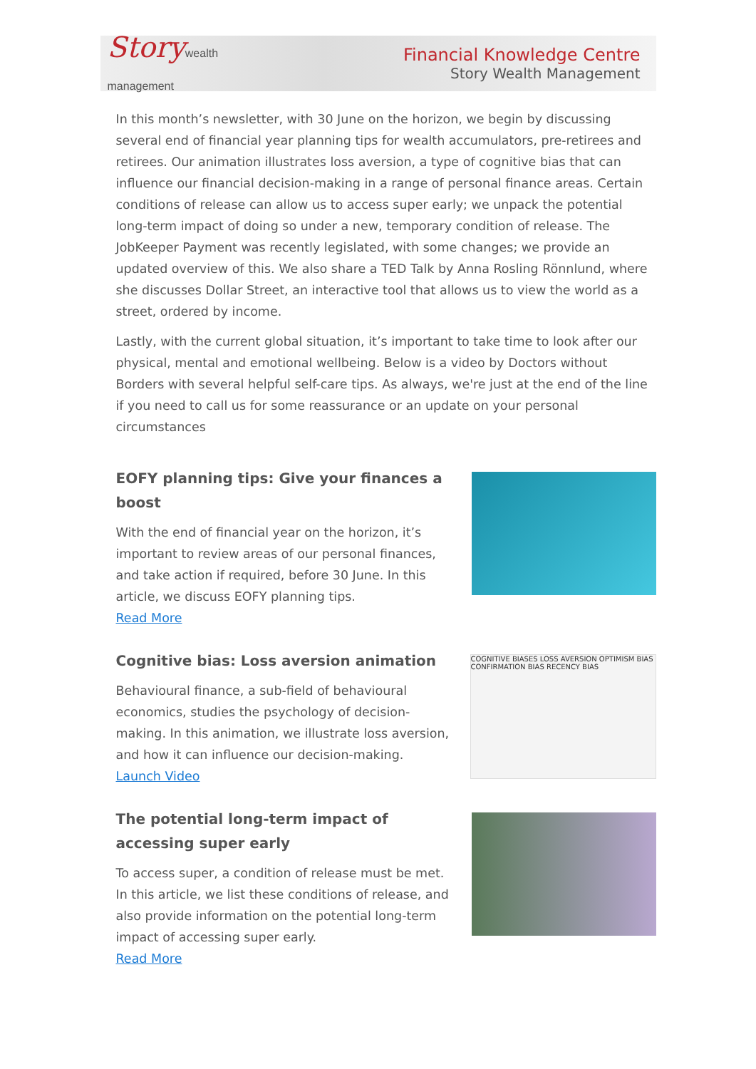Storywealth
management
Financial Knowledge Centre
Story Wealth Management
In this month’s newsletter, with 30 June on the horizon, we begin by discussing several end of financial year planning tips for wealth accumulators, pre-retirees and retirees. Our animation illustrates loss aversion, a type of cognitive bias that can influence our financial decision-making in a range of personal finance areas. Certain conditions of release can allow us to access super early; we unpack the potential long-term impact of doing so under a new, temporary condition of release. The JobKeeper Payment was recently legislated, with some changes; we provide an updated overview of this. We also share a TED Talk by Anna Rosling Rönnlund, where she discusses Dollar Street, an interactive tool that allows us to view the world as a street, ordered by income.
Lastly, with the current global situation, it’s important to take time to look after our physical, mental and emotional wellbeing. Below is a video by Doctors without Borders with several helpful self-care tips. As always, we're just at the end of the line if you need to call us for some reassurance or an update on your personal circumstances
EOFY planning tips: Give your finances a boost
With the end of financial year on the horizon, it’s important to review areas of our personal finances, and take action if required, before 30 June. In this article, we discuss EOFY planning tips.
Read More
Cognitive bias: Loss aversion animation
Behavioural finance, a sub-field of behavioural economics, studies the psychology of decision-making. In this animation, we illustrate loss aversion, and how it can influence our decision-making.
Launch Video
COGNITIVE BIASES LOSS AVERSION OPTIMISM BIAS CONFIRMATION BIAS RECENCY BIAS
The potential long-term impact of accessing super early
To access super, a condition of release must be met. In this article, we list these conditions of release, and also provide information on the potential long-term impact of accessing super early.
Read More